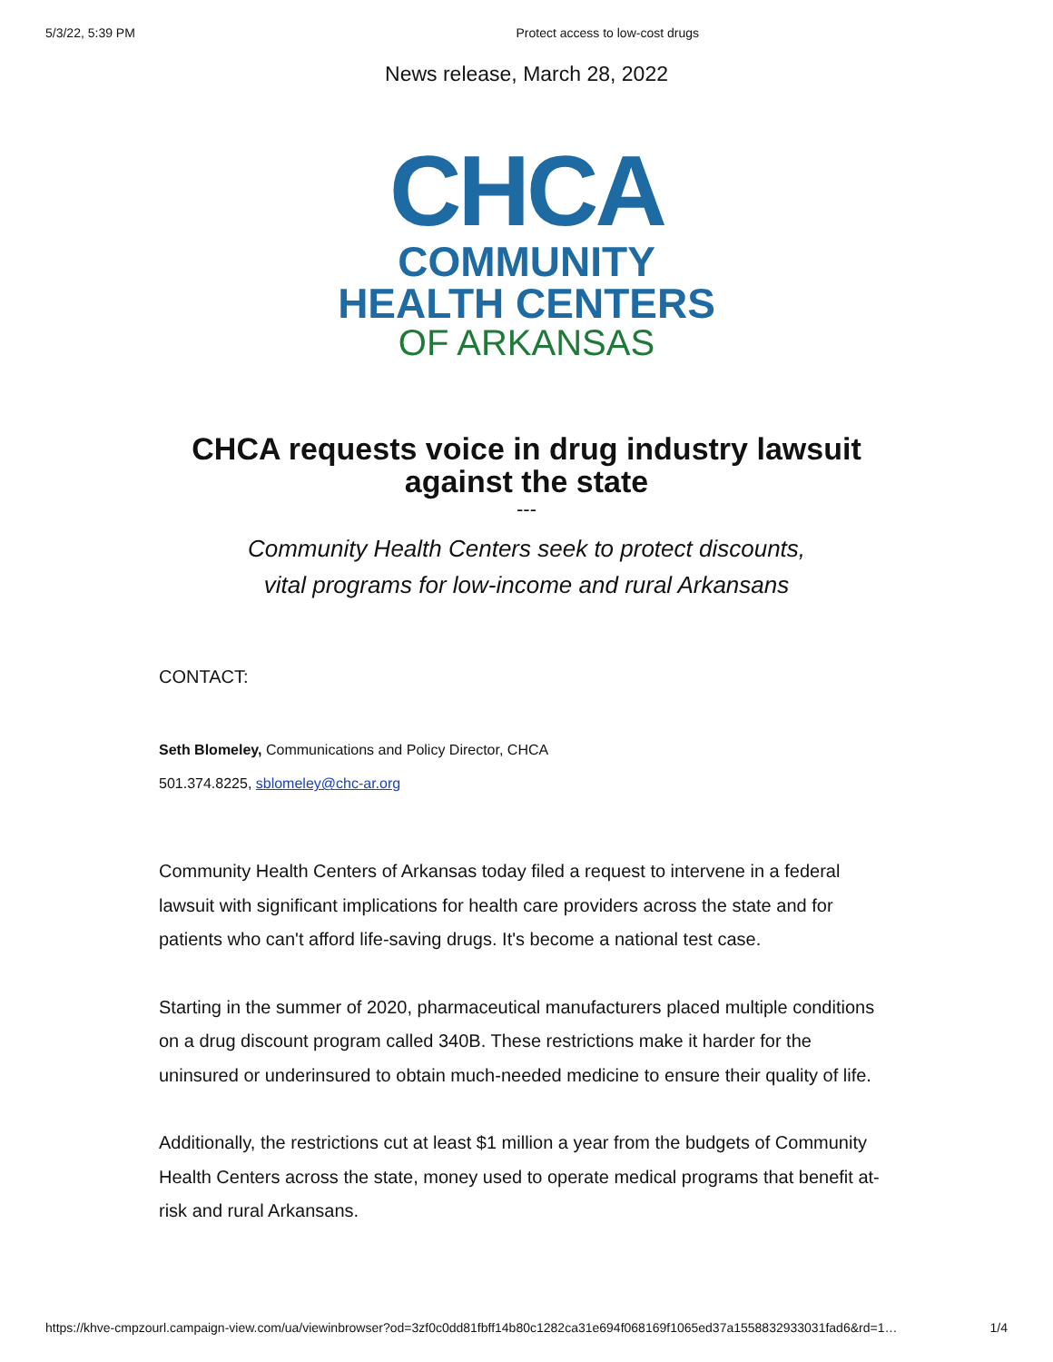5/3/22, 5:39 PM Protect access to low-cost drugs
News release, March 28, 2022
CHCA
COMMUNITY
HEALTH CENTERS
OF ARKANSAS
CHCA requests voice in drug industry lawsuit
against the state
---
Community Health Centers seek to protect discounts,
vital programs for low-income and rural Arkansans
CONTACT:
Seth Blomeley, Communications and Policy Director, CHCA
501.374.8225, sblomeley@chc-ar.org
Community Health Centers of Arkansas today filed a request to intervene in a federal lawsuit with significant implications for health care providers across the state and for patients who can't afford life-saving drugs. It's become a national test case.
Starting in the summer of 2020, pharmaceutical manufacturers placed multiple conditions on a drug discount program called 340B. These restrictions make it harder for the uninsured or underinsured to obtain much-needed medicine to ensure their quality of life.
Additionally, the restrictions cut at least $1 million a year from the budgets of Community Health Centers across the state, money used to operate medical programs that benefit at-risk and rural Arkansans.
https://khve-cmpzourl.campaign-view.com/ua/viewinbrowser?od=3zf0c0dd81fbff14b80c1282ca31e694f068169f1065ed37a1558832933031fad6&rd=1… 1/4